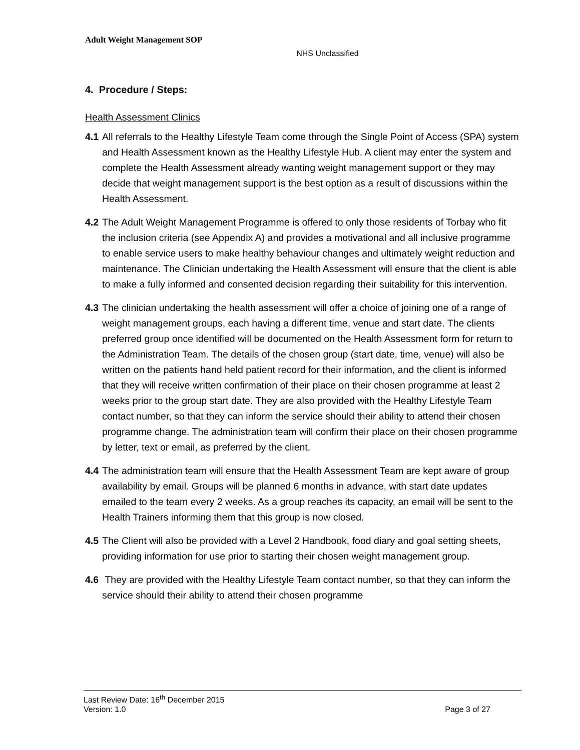Adult Weight Management SOP
NHS Unclassified
4. Procedure / Steps:
Health Assessment Clinics
4.1 All referrals to the Healthy Lifestyle Team come through the Single Point of Access (SPA) system and Health Assessment known as the Healthy Lifestyle Hub. A client may enter the system and complete the Health Assessment already wanting weight management support or they may decide that weight management support is the best option as a result of discussions within the Health Assessment.
4.2 The Adult Weight Management Programme is offered to only those residents of Torbay who fit the inclusion criteria (see Appendix A) and provides a motivational and all inclusive programme to enable service users to make healthy behaviour changes and ultimately weight reduction and maintenance. The Clinician undertaking the Health Assessment will ensure that the client is able to make a fully informed and consented decision regarding their suitability for this intervention.
4.3 The clinician undertaking the health assessment will offer a choice of joining one of a range of weight management groups, each having a different time, venue and start date. The clients preferred group once identified will be documented on the Health Assessment form for return to the Administration Team. The details of the chosen group (start date, time, venue) will also be written on the patients hand held patient record for their information, and the client is informed that they will receive written confirmation of their place on their chosen programme at least 2 weeks prior to the group start date. They are also provided with the Healthy Lifestyle Team contact number, so that they can inform the service should their ability to attend their chosen programme change. The administration team will confirm their place on their chosen programme by letter, text or email, as preferred by the client.
4.4 The administration team will ensure that the Health Assessment Team are kept aware of group availability by email. Groups will be planned 6 months in advance, with start date updates emailed to the team every 2 weeks. As a group reaches its capacity, an email will be sent to the Health Trainers informing them that this group is now closed.
4.5 The Client will also be provided with a Level 2 Handbook, food diary and goal setting sheets, providing information for use prior to starting their chosen weight management group.
4.6 They are provided with the Healthy Lifestyle Team contact number, so that they can inform the service should their ability to attend their chosen programme
Last Review Date: 16<sup>th</sup> December 2015
Version: 1.0 Page 3 of 27